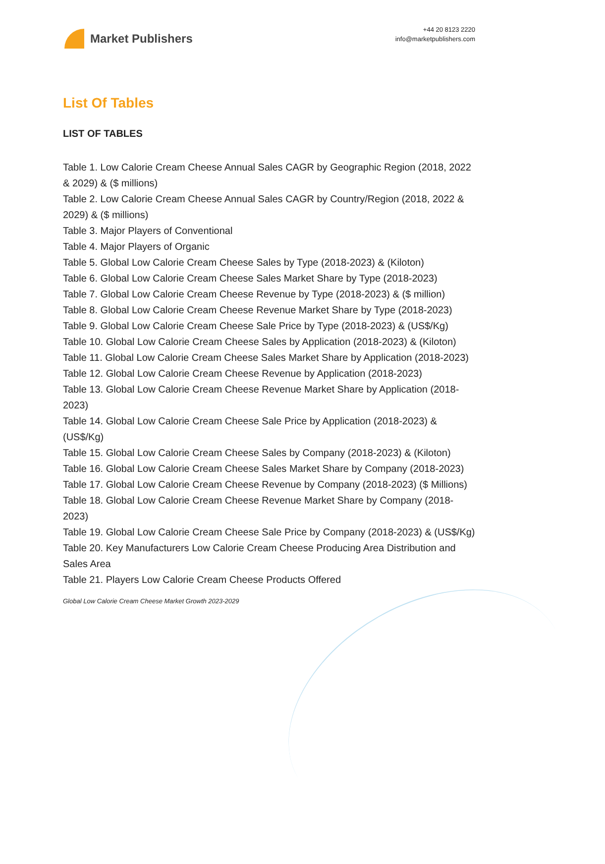Market Publishers
+44 20 8123 2220
info@marketpublishers.com
List Of Tables
LIST OF TABLES
Table 1. Low Calorie Cream Cheese Annual Sales CAGR by Geographic Region (2018, 2022 & 2029) & ($ millions)
Table 2. Low Calorie Cream Cheese Annual Sales CAGR by Country/Region (2018, 2022 & 2029) & ($ millions)
Table 3. Major Players of Conventional
Table 4. Major Players of Organic
Table 5. Global Low Calorie Cream Cheese Sales by Type (2018-2023) & (Kiloton)
Table 6. Global Low Calorie Cream Cheese Sales Market Share by Type (2018-2023)
Table 7. Global Low Calorie Cream Cheese Revenue by Type (2018-2023) & ($ million)
Table 8. Global Low Calorie Cream Cheese Revenue Market Share by Type (2018-2023)
Table 9. Global Low Calorie Cream Cheese Sale Price by Type (2018-2023) & (US$/Kg)
Table 10. Global Low Calorie Cream Cheese Sales by Application (2018-2023) & (Kiloton)
Table 11. Global Low Calorie Cream Cheese Sales Market Share by Application (2018-2023)
Table 12. Global Low Calorie Cream Cheese Revenue by Application (2018-2023)
Table 13. Global Low Calorie Cream Cheese Revenue Market Share by Application (2018-2023)
Table 14. Global Low Calorie Cream Cheese Sale Price by Application (2018-2023) & (US$/Kg)
Table 15. Global Low Calorie Cream Cheese Sales by Company (2018-2023) & (Kiloton)
Table 16. Global Low Calorie Cream Cheese Sales Market Share by Company (2018-2023)
Table 17. Global Low Calorie Cream Cheese Revenue by Company (2018-2023) ($ Millions)
Table 18. Global Low Calorie Cream Cheese Revenue Market Share by Company (2018-2023)
Table 19. Global Low Calorie Cream Cheese Sale Price by Company (2018-2023) & (US$/Kg)
Table 20. Key Manufacturers Low Calorie Cream Cheese Producing Area Distribution and Sales Area
Table 21. Players Low Calorie Cream Cheese Products Offered
Global Low Calorie Cream Cheese Market Growth 2023-2029